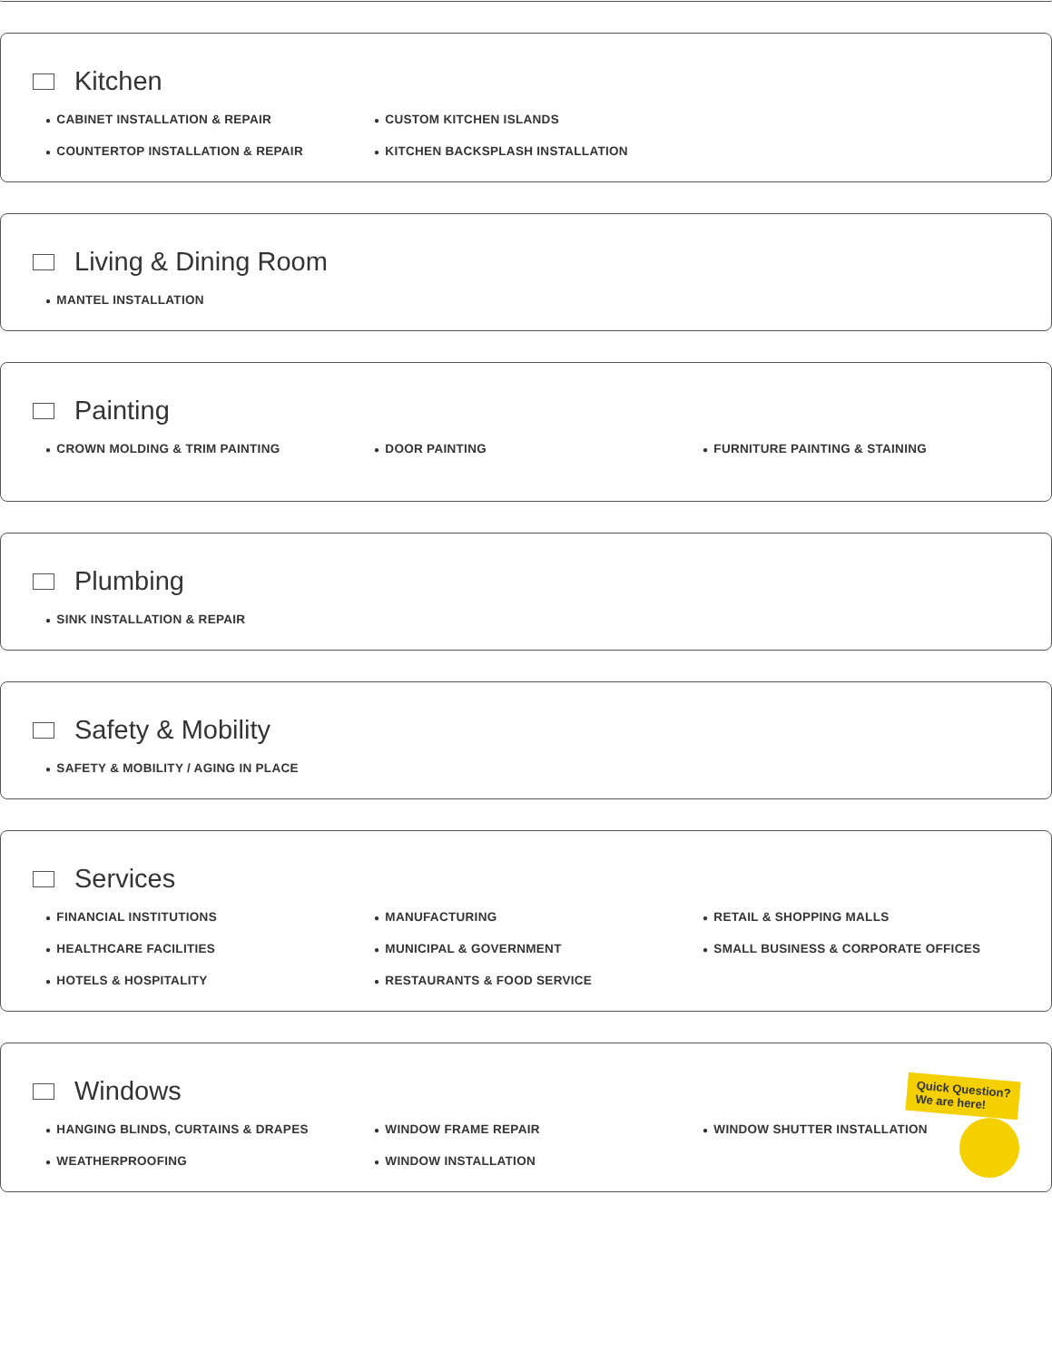Kitchen
● CABINET INSTALLATION & REPAIR
● CUSTOM KITCHEN ISLANDS
● COUNTERTOP INSTALLATION & REPAIR
● KITCHEN BACKSPLASH INSTALLATION
Living & Dining Room
● MANTEL INSTALLATION
Painting
● CROWN MOLDING & TRIM PAINTING
● DOOR PAINTING
● FURNITURE PAINTING & STAINING
Plumbing
● SINK INSTALLATION & REPAIR
Safety & Mobility
● SAFETY & MOBILITY / AGING IN PLACE
Services
● FINANCIAL INSTITUTIONS
● MANUFACTURING
● RETAIL & SHOPPING MALLS
● HEALTHCARE FACILITIES
● MUNICIPAL & GOVERNMENT
● SMALL BUSINESS & CORPORATE OFFICES
● HOTELS & HOSPITALITY
● RESTAURANTS & FOOD SERVICE
Windows
● HANGING BLINDS, CURTAINS & DRAPES
● WINDOW FRAME REPAIR
● WINDOW SHUTTER INSTALLATION
● WEATHERPROOFING
● WINDOW INSTALLATION
Quick Question?
We are here!